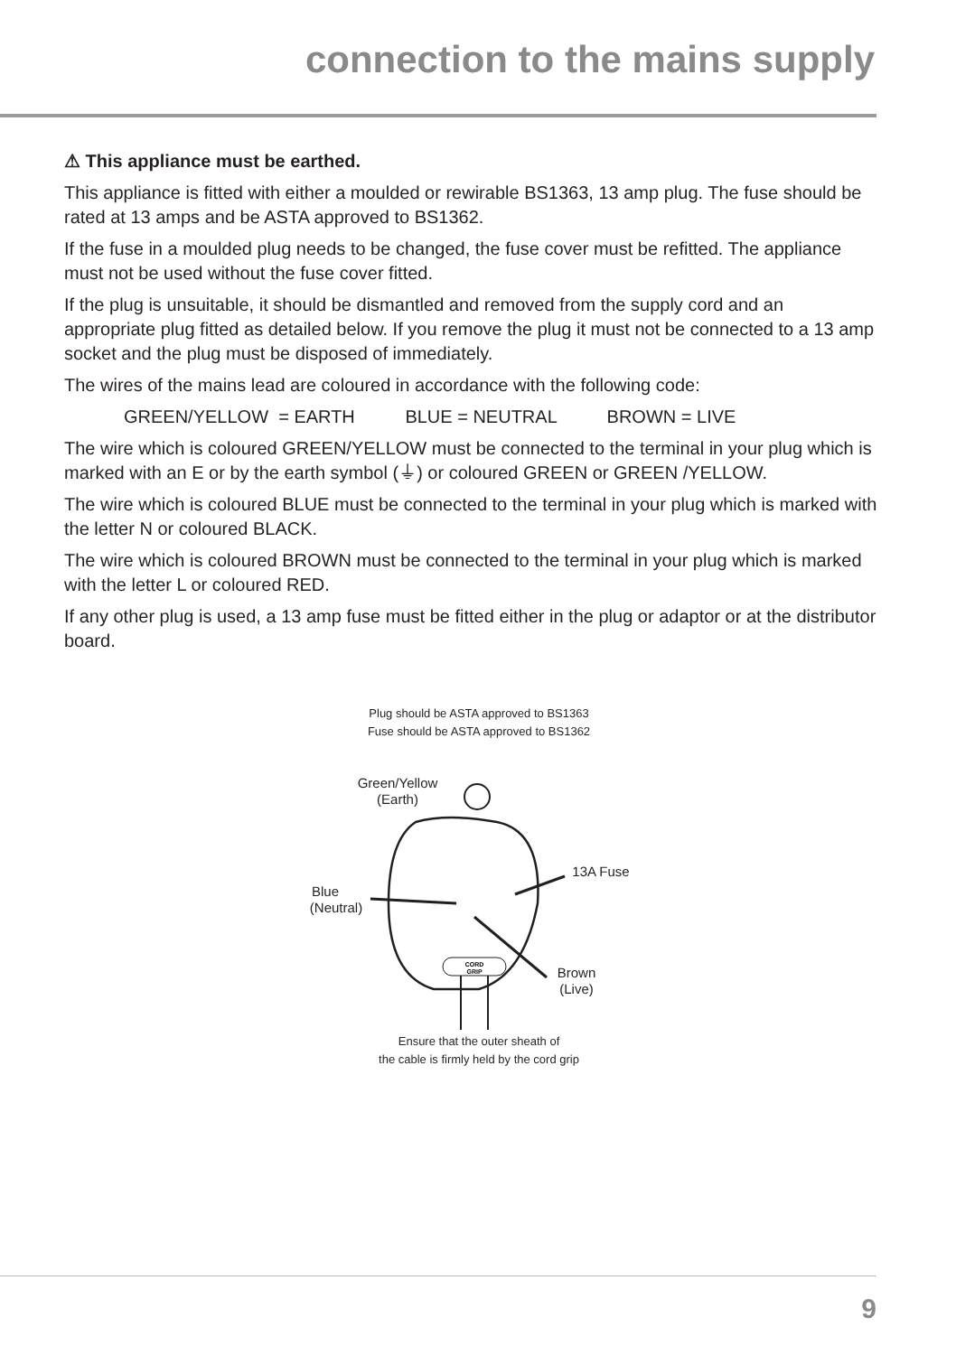connection to the mains supply
⚠ This appliance must be earthed.
This appliance is fitted with either a moulded or rewirable BS1363, 13 amp plug. The fuse should be rated at 13 amps and be ASTA approved to BS1362.
If the fuse in a moulded plug needs to be changed, the fuse cover must be refitted. The appliance must not be used without the fuse cover fitted.
If the plug is unsuitable, it should be dismantled and removed from the supply cord and an appropriate plug fitted as detailed below. If you remove the plug it must not be connected to a 13 amp socket and the plug must be disposed of immediately.
The wires of the mains lead are coloured in accordance with the following code:
GREEN/YELLOW = EARTH BLUE = NEUTRAL BROWN = LIVE
The wire which is coloured GREEN/YELLOW must be connected to the terminal in your plug which is marked with an E or by the earth symbol (⏚) or coloured GREEN or GREEN /YELLOW.
The wire which is coloured BLUE must be connected to the terminal in your plug which is marked with the letter N or coloured BLACK.
The wire which is coloured BROWN must be connected to the terminal in your plug which is marked with the letter L or coloured RED.
If any other plug is used, a 13 amp fuse must be fitted either in the plug or adaptor or at the distributor board.
Plug should be ASTA approved to BS1363
Fuse should be ASTA approved to BS1362
Green/Yellow
(Earth)
Blue
(Neutral)
13A Fuse
Brown
(Live)
CORD
GRIP
Ensure that the outer sheath of
the cable is firmly held by the cord grip
9